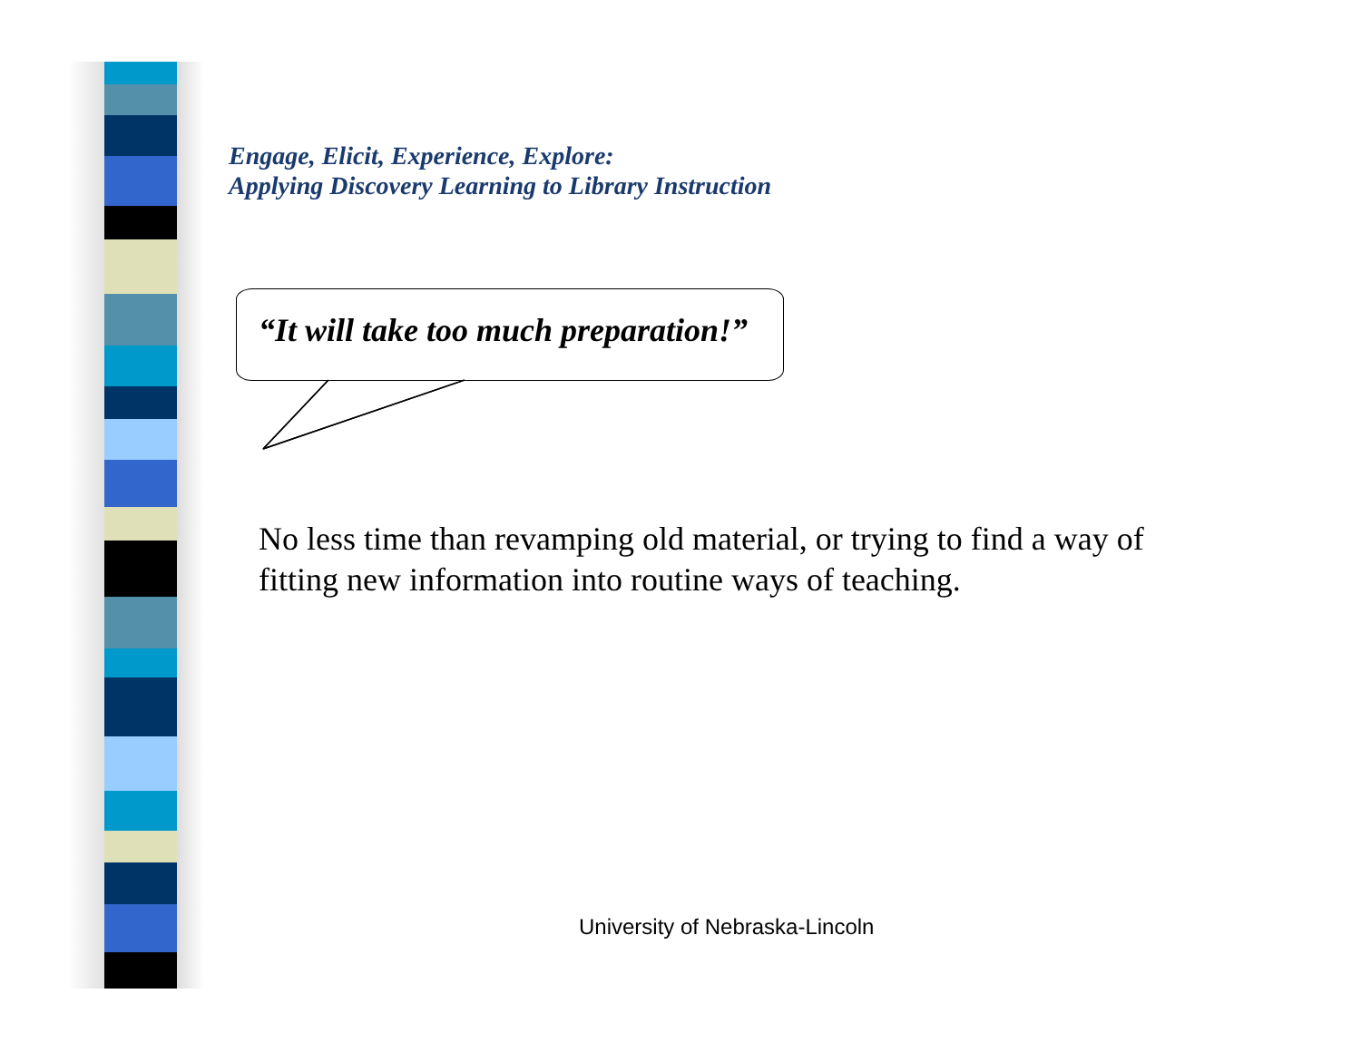Engage, Elicit, Experience, Explore:
Applying Discovery Learning to Library Instruction
“It will take too much preparation!”
No less time than revamping old material, or trying to find a way of fitting new information into routine ways of teaching.
University of Nebraska-Lincoln